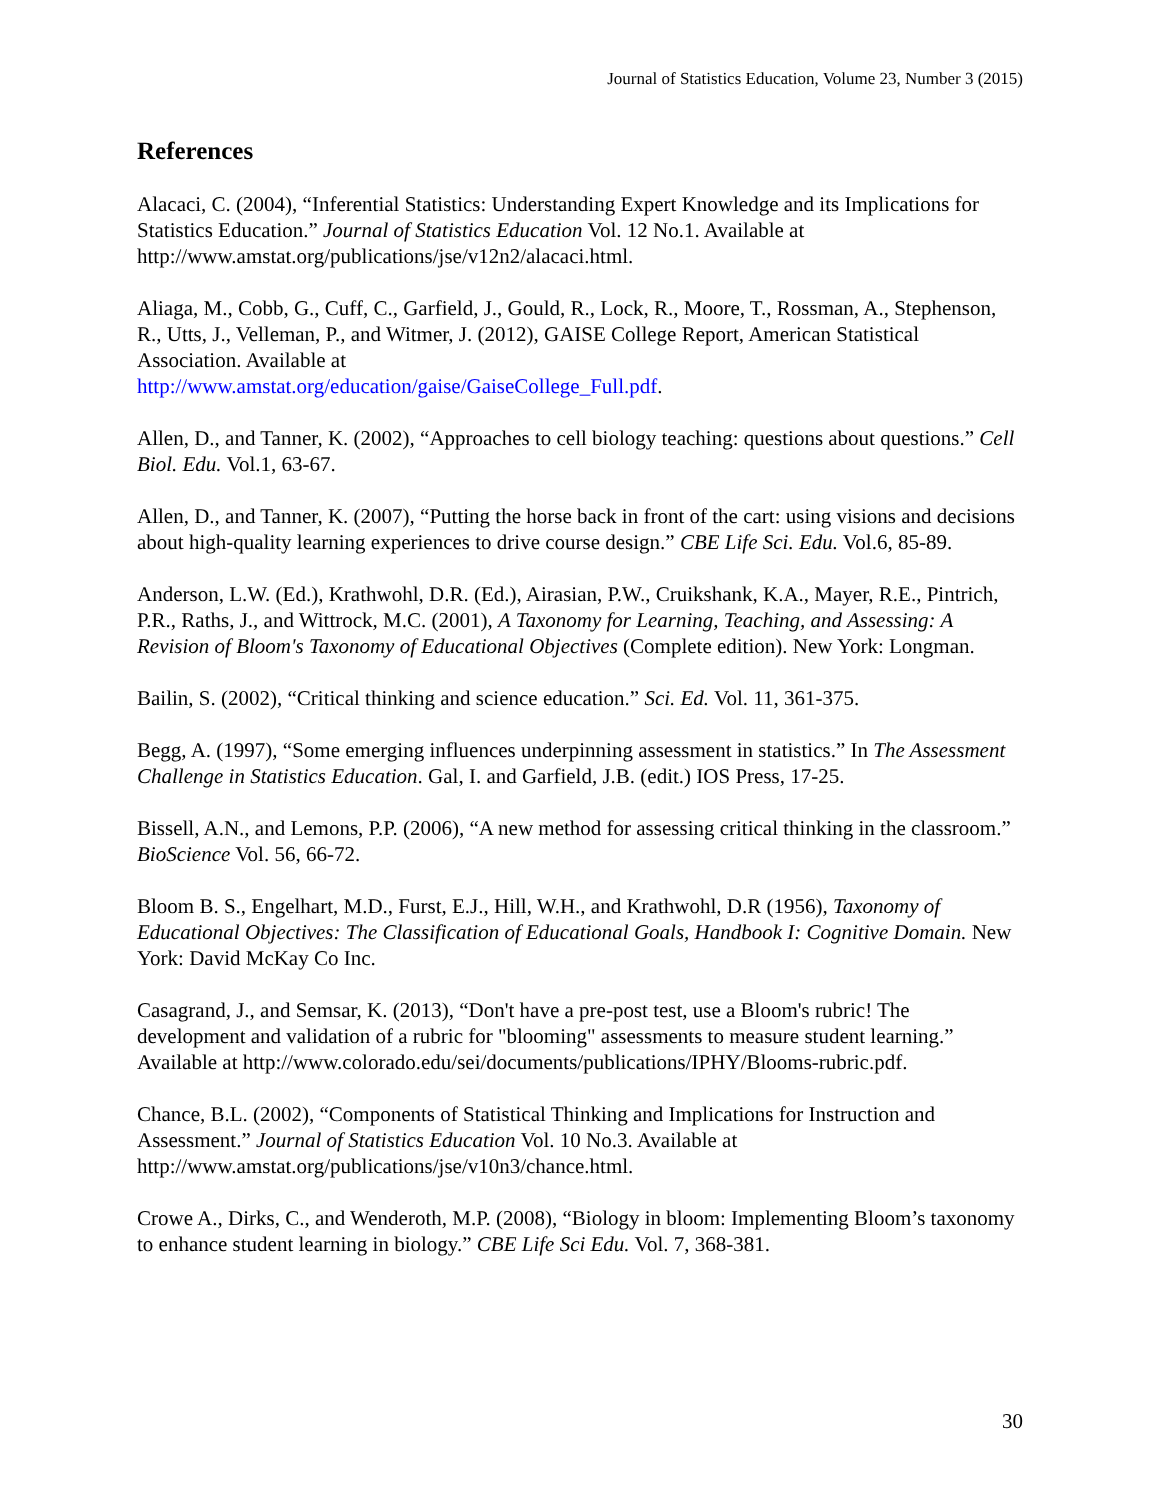Journal of Statistics Education, Volume 23, Number 3 (2015)
References
Alacaci, C. (2004), “Inferential Statistics: Understanding Expert Knowledge and its Implications for Statistics Education.” Journal of Statistics Education Vol. 12 No.1. Available at http://www.amstat.org/publications/jse/v12n2/alacaci.html.
Aliaga, M., Cobb, G., Cuff, C., Garfield, J., Gould, R., Lock, R., Moore, T., Rossman, A., Stephenson, R., Utts, J., Velleman, P., and Witmer, J. (2012), GAISE College Report, American Statistical Association. Available at
http://www.amstat.org/education/gaise/GaiseCollege_Full.pdf.
Allen, D., and Tanner, K. (2002), “Approaches to cell biology teaching: questions about questions.” Cell Biol. Edu. Vol.1, 63-67.
Allen, D., and Tanner, K. (2007), “Putting the horse back in front of the cart: using visions and decisions about high-quality learning experiences to drive course design.” CBE Life Sci. Edu. Vol.6, 85-89.
Anderson, L.W. (Ed.), Krathwohl, D.R. (Ed.), Airasian, P.W., Cruikshank, K.A., Mayer, R.E., Pintrich, P.R., Raths, J., and Wittrock, M.C. (2001), A Taxonomy for Learning, Teaching, and Assessing: A Revision of Bloom's Taxonomy of Educational Objectives (Complete edition). New York: Longman.
Bailin, S. (2002), “Critical thinking and science education.” Sci. Ed. Vol. 11, 361-375.
Begg, A. (1997), “Some emerging influences underpinning assessment in statistics.” In The Assessment Challenge in Statistics Education. Gal, I. and Garfield, J.B. (edit.) IOS Press, 17-25.
Bissell, A.N., and Lemons, P.P. (2006), “A new method for assessing critical thinking in the classroom.” BioScience Vol. 56, 66-72.
Bloom B. S., Engelhart, M.D., Furst, E.J., Hill, W.H., and Krathwohl, D.R (1956), Taxonomy of Educational Objectives: The Classification of Educational Goals, Handbook I: Cognitive Domain. New York: David McKay Co Inc.
Casagrand, J., and Semsar, K. (2013), “Don't have a pre-post test, use a Bloom's rubric! The development and validation of a rubric for "blooming" assessments to measure student learning.” Available at http://www.colorado.edu/sei/documents/publications/IPHY/Blooms-rubric.pdf.
Chance, B.L. (2002), “Components of Statistical Thinking and Implications for Instruction and Assessment.” Journal of Statistics Education Vol. 10 No.3. Available at http://www.amstat.org/publications/jse/v10n3/chance.html.
Crowe A., Dirks, C., and Wenderoth, M.P. (2008), “Biology in bloom: Implementing Bloom’s taxonomy to enhance student learning in biology.” CBE Life Sci Edu. Vol. 7, 368-381.
30